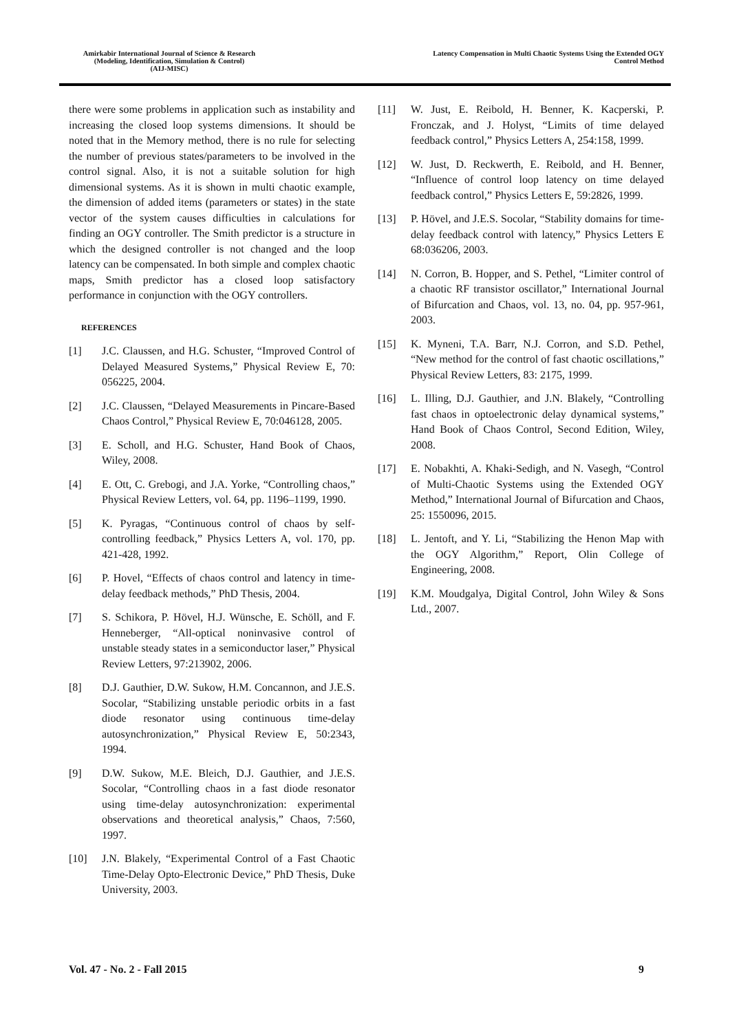Amirkabir International Journal of Science & Research
(Modeling, Identification, Simulation & Control)
(AIJ-MISC)
Latency Compensation in Multi Chaotic Systems Using the Extended OGY
Control Method
there were some problems in application such as instability and increasing the closed loop systems dimensions. It should be noted that in the Memory method, there is no rule for selecting the number of previous states/parameters to be involved in the control signal. Also, it is not a suitable solution for high dimensional systems. As it is shown in multi chaotic example, the dimension of added items (parameters or states) in the state vector of the system causes difficulties in calculations for finding an OGY controller. The Smith predictor is a structure in which the designed controller is not changed and the loop latency can be compensated. In both simple and complex chaotic maps, Smith predictor has a closed loop satisfactory performance in conjunction with the OGY controllers.
REFERENCES
[1] J.C. Claussen, and H.G. Schuster, “Improved Control of Delayed Measured Systems,” Physical Review E, 70: 056225, 2004.
[2] J.C. Claussen, “Delayed Measurements in Pincare-Based Chaos Control,” Physical Review E, 70:046128, 2005.
[3] E. Scholl, and H.G. Schuster, Hand Book of Chaos, Wiley, 2008.
[4] E. Ott, C. Grebogi, and J.A. Yorke, “Controlling chaos,” Physical Review Letters, vol. 64, pp. 1196–1199, 1990.
[5] K. Pyragas, “Continuous control of chaos by self-controlling feedback,” Physics Letters A, vol. 170, pp. 421-428, 1992.
[6] P. Hovel, “Effects of chaos control and latency in time-delay feedback methods,” PhD Thesis, 2004.
[7] S. Schikora, P. Hövel, H.J. Wünsche, E. Schöll, and F. Henneberger, “All-optical noninvasive control of unstable steady states in a semiconductor laser,” Physical Review Letters, 97:213902, 2006.
[8] D.J. Gauthier, D.W. Sukow, H.M. Concannon, and J.E.S. Socolar, “Stabilizing unstable periodic orbits in a fast diode resonator using continuous time-delay autosynchronization,” Physical Review E, 50:2343, 1994.
[9] D.W. Sukow, M.E. Bleich, D.J. Gauthier, and J.E.S. Socolar, “Controlling chaos in a fast diode resonator using time-delay autosynchronization: experimental observations and theoretical analysis,” Chaos, 7:560, 1997.
[10] J.N. Blakely, “Experimental Control of a Fast Chaotic Time-Delay Opto-Electronic Device,” PhD Thesis, Duke University, 2003.
[11] W. Just, E. Reibold, H. Benner, K. Kacperski, P. Fronczak, and J. Holyst, “Limits of time delayed feedback control,” Physics Letters A, 254:158, 1999.
[12] W. Just, D. Reckwerth, E. Reibold, and H. Benner, “Influence of control loop latency on time delayed feedback control,” Physics Letters E, 59:2826, 1999.
[13] P. Hövel, and J.E.S. Socolar, “Stability domains for time-delay feedback control with latency,” Physics Letters E 68:036206, 2003.
[14] N. Corron, B. Hopper, and S. Pethel, “Limiter control of a chaotic RF transistor oscillator,” International Journal of Bifurcation and Chaos, vol. 13, no. 04, pp. 957-961, 2003.
[15] K. Myneni, T.A. Barr, N.J. Corron, and S.D. Pethel, “New method for the control of fast chaotic oscillations,” Physical Review Letters, 83: 2175, 1999.
[16] L. Illing, D.J. Gauthier, and J.N. Blakely, “Controlling fast chaos in optoelectronic delay dynamical systems,” Hand Book of Chaos Control, Second Edition, Wiley, 2008.
[17] E. Nobakhti, A. Khaki-Sedigh, and N. Vasegh, “Control of Multi-Chaotic Systems using the Extended OGY Method,” International Journal of Bifurcation and Chaos, 25: 1550096, 2015.
[18] L. Jentoft, and Y. Li, “Stabilizing the Henon Map with the OGY Algorithm,” Report, Olin College of Engineering, 2008.
[19] K.M. Moudgalya, Digital Control, John Wiley & Sons Ltd., 2007.
Vol. 47 - No. 2 - Fall 2015 9